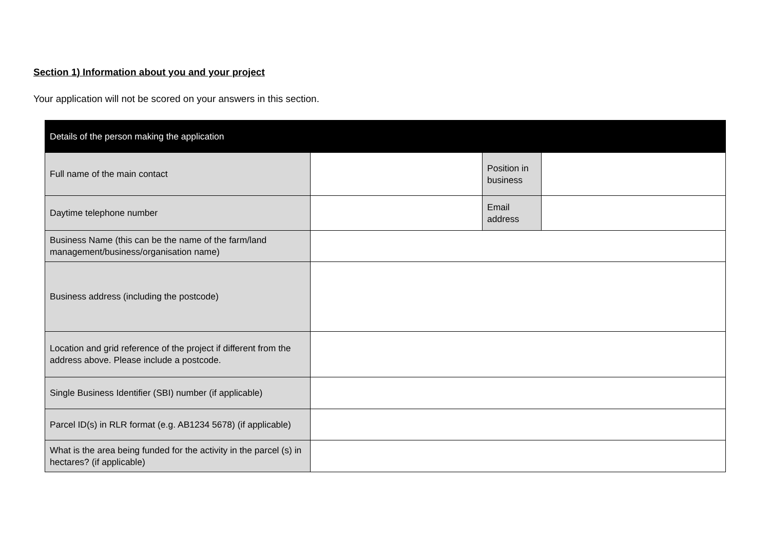Section 1) Information about you and your project
Your application will not be scored on your answers in this section.
| Details of the person making the application | | | |
| --- | --- | --- | --- |
| Full name of the main contact | | Position in business | |
| Daytime telephone number | | Email address | |
| Business Name (this can be the name of the farm/land management/business/organisation name) | | | |
| Business address (including the postcode) | | | |
| Location and grid reference of the project if different from the address above. Please include a postcode. | | | |
| Single Business Identifier (SBI) number (if applicable) | | | |
| Parcel ID(s) in RLR format (e.g. AB1234 5678) (if applicable) | | | |
| What is the area being funded for the activity in the parcel (s) in hectares? (if applicable) | | | |